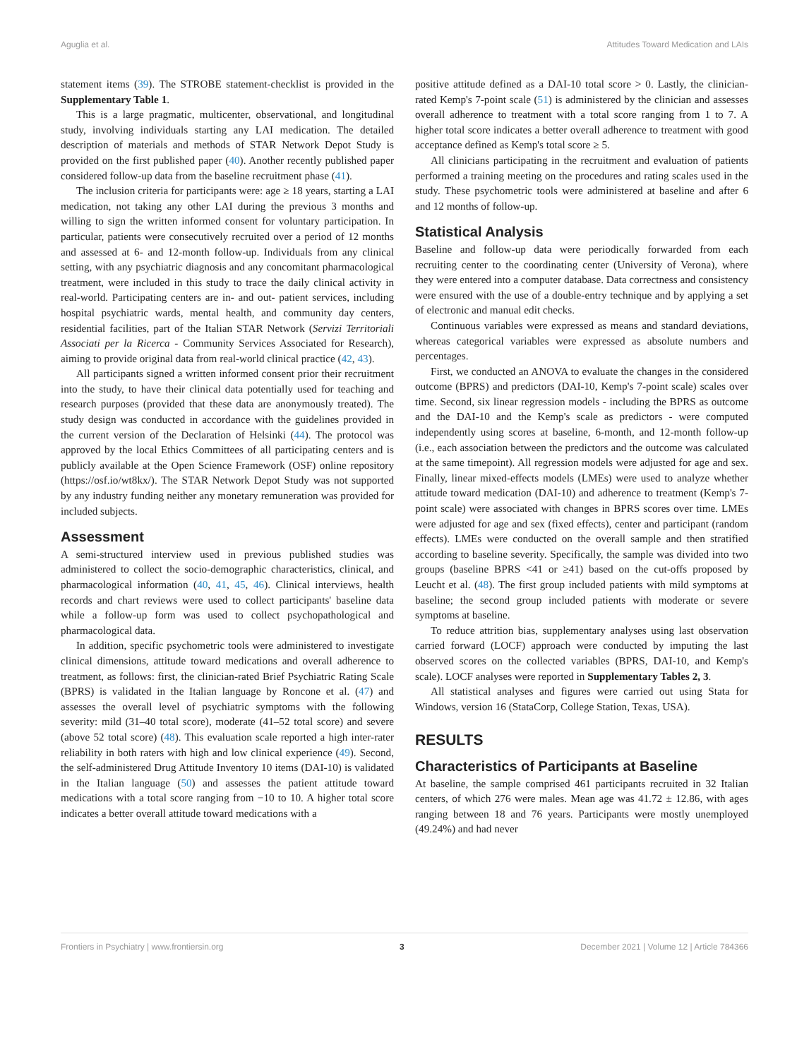Aguglia et al. Attitudes Toward Medication and LAIs
statement items (39). The STROBE statement-checklist is provided in the Supplementary Table 1.
This is a large pragmatic, multicenter, observational, and longitudinal study, involving individuals starting any LAI medication. The detailed description of materials and methods of STAR Network Depot Study is provided on the first published paper (40). Another recently published paper considered follow-up data from the baseline recruitment phase (41).
The inclusion criteria for participants were: age ≥ 18 years, starting a LAI medication, not taking any other LAI during the previous 3 months and willing to sign the written informed consent for voluntary participation. In particular, patients were consecutively recruited over a period of 12 months and assessed at 6- and 12-month follow-up. Individuals from any clinical setting, with any psychiatric diagnosis and any concomitant pharmacological treatment, were included in this study to trace the daily clinical activity in real-world. Participating centers are in- and out- patient services, including hospital psychiatric wards, mental health, and community day centers, residential facilities, part of the Italian STAR Network (Servizi Territoriali Associati per la Ricerca - Community Services Associated for Research), aiming to provide original data from real-world clinical practice (42, 43).
All participants signed a written informed consent prior their recruitment into the study, to have their clinical data potentially used for teaching and research purposes (provided that these data are anonymously treated). The study design was conducted in accordance with the guidelines provided in the current version of the Declaration of Helsinki (44). The protocol was approved by the local Ethics Committees of all participating centers and is publicly available at the Open Science Framework (OSF) online repository (https://osf.io/wt8kx/). The STAR Network Depot Study was not supported by any industry funding neither any monetary remuneration was provided for included subjects.
Assessment
A semi-structured interview used in previous published studies was administered to collect the socio-demographic characteristics, clinical, and pharmacological information (40, 41, 45, 46). Clinical interviews, health records and chart reviews were used to collect participants' baseline data while a follow-up form was used to collect psychopathological and pharmacological data.
In addition, specific psychometric tools were administered to investigate clinical dimensions, attitude toward medications and overall adherence to treatment, as follows: first, the clinician-rated Brief Psychiatric Rating Scale (BPRS) is validated in the Italian language by Roncone et al. (47) and assesses the overall level of psychiatric symptoms with the following severity: mild (31–40 total score), moderate (41–52 total score) and severe (above 52 total score) (48). This evaluation scale reported a high inter-rater reliability in both raters with high and low clinical experience (49). Second, the self-administered Drug Attitude Inventory 10 items (DAI-10) is validated in the Italian language (50) and assesses the patient attitude toward medications with a total score ranging from −10 to 10. A higher total score indicates a better overall attitude toward medications with a
positive attitude defined as a DAI-10 total score > 0. Lastly, the clinician-rated Kemp's 7-point scale (51) is administered by the clinician and assesses overall adherence to treatment with a total score ranging from 1 to 7. A higher total score indicates a better overall adherence to treatment with good acceptance defined as Kemp's total score ≥ 5.
All clinicians participating in the recruitment and evaluation of patients performed a training meeting on the procedures and rating scales used in the study. These psychometric tools were administered at baseline and after 6 and 12 months of follow-up.
Statistical Analysis
Baseline and follow-up data were periodically forwarded from each recruiting center to the coordinating center (University of Verona), where they were entered into a computer database. Data correctness and consistency were ensured with the use of a double-entry technique and by applying a set of electronic and manual edit checks.
Continuous variables were expressed as means and standard deviations, whereas categorical variables were expressed as absolute numbers and percentages.
First, we conducted an ANOVA to evaluate the changes in the considered outcome (BPRS) and predictors (DAI-10, Kemp's 7-point scale) scales over time. Second, six linear regression models - including the BPRS as outcome and the DAI-10 and the Kemp's scale as predictors - were computed independently using scores at baseline, 6-month, and 12-month follow-up (i.e., each association between the predictors and the outcome was calculated at the same timepoint). All regression models were adjusted for age and sex. Finally, linear mixed-effects models (LMEs) were used to analyze whether attitude toward medication (DAI-10) and adherence to treatment (Kemp's 7-point scale) were associated with changes in BPRS scores over time. LMEs were adjusted for age and sex (fixed effects), center and participant (random effects). LMEs were conducted on the overall sample and then stratified according to baseline severity. Specifically, the sample was divided into two groups (baseline BPRS <41 or ≥41) based on the cut-offs proposed by Leucht et al. (48). The first group included patients with mild symptoms at baseline; the second group included patients with moderate or severe symptoms at baseline.
To reduce attrition bias, supplementary analyses using last observation carried forward (LOCF) approach were conducted by imputing the last observed scores on the collected variables (BPRS, DAI-10, and Kemp's scale). LOCF analyses were reported in Supplementary Tables 2, 3.
All statistical analyses and figures were carried out using Stata for Windows, version 16 (StataCorp, College Station, Texas, USA).
RESULTS
Characteristics of Participants at Baseline
At baseline, the sample comprised 461 participants recruited in 32 Italian centers, of which 276 were males. Mean age was 41.72 ± 12.86, with ages ranging between 18 and 76 years. Participants were mostly unemployed (49.24%) and had never
Frontiers in Psychiatry | www.frontiersin.org 3 December 2021 | Volume 12 | Article 784366